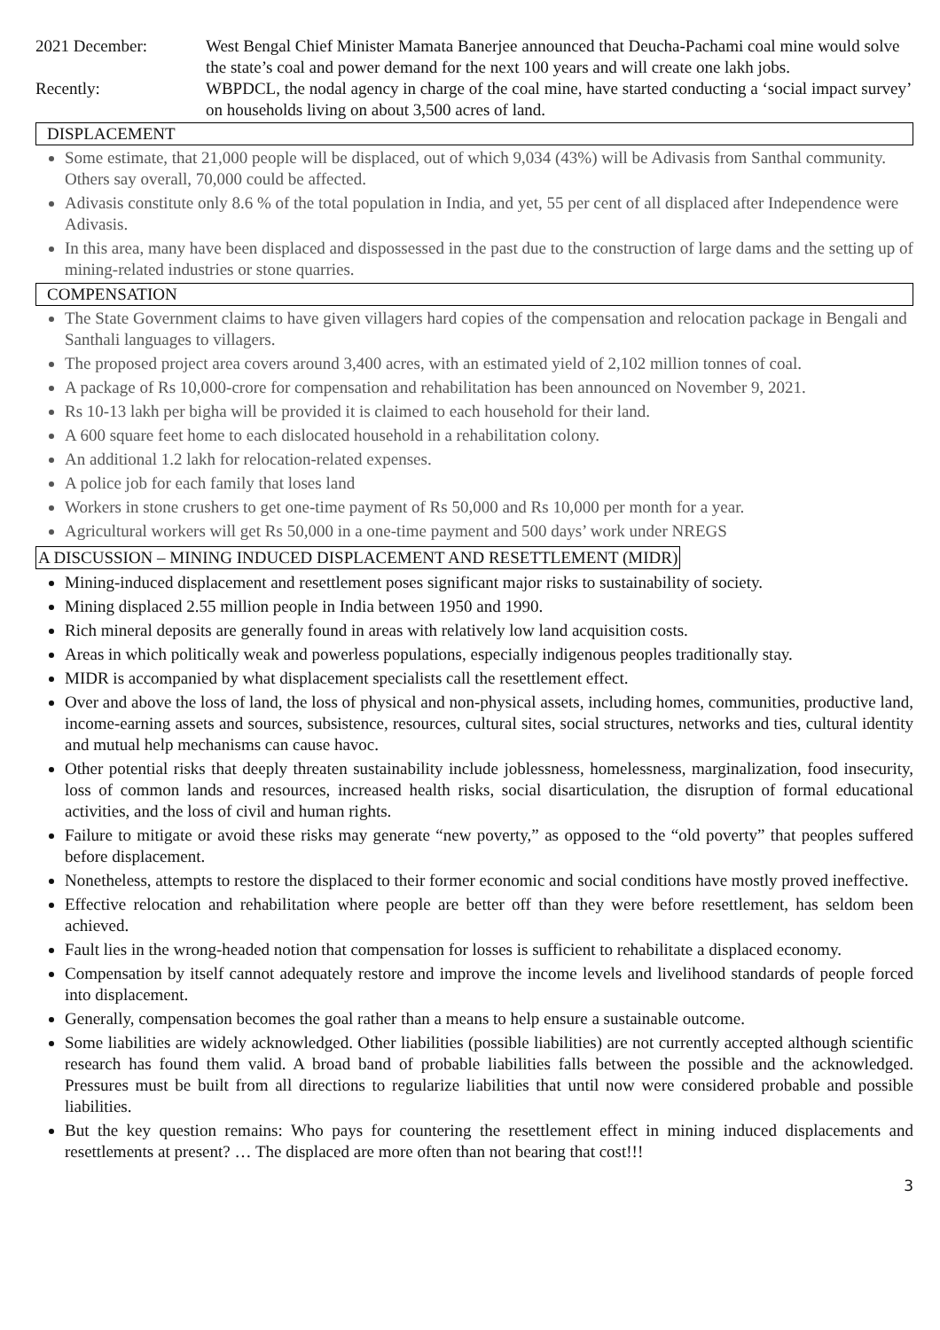2021 December: West Bengal Chief Minister Mamata Banerjee announced that Deucha-Pachami coal mine would solve the state’s coal and power demand for the next 100 years and will create one lakh jobs.
Recently: WBPDCL, the nodal agency in charge of the coal mine, have started conducting a ‘social impact survey’ on households living on about 3,500 acres of land.
DISPLACEMENT
Some estimate, that 21,000 people will be displaced, out of which 9,034 (43%) will be Adivasis from Santhal community. Others say overall, 70,000 could be affected.
Adivasis constitute only 8.6 % of the total population in India, and yet, 55 per cent of all displaced after Independence were Adivasis.
In this area, many have been displaced and dispossessed in the past due to the construction of large dams and the setting up of mining-related industries or stone quarries.
COMPENSATION
The State Government claims to have given villagers hard copies of the compensation and relocation package in Bengali and Santhali languages to villagers.
The proposed project area covers around 3,400 acres, with an estimated yield of 2,102 million tonnes of coal.
A package of Rs 10,000-crore for compensation and rehabilitation has been announced on November 9, 2021.
Rs 10-13 lakh per bigha will be provided it is claimed to each household for their land.
A 600 square feet home to each dislocated household in a rehabilitation colony.
An additional 1.2 lakh for relocation-related expenses.
A police job for each family that loses land
Workers in stone crushers to get one-time payment of Rs 50,000 and Rs 10,000 per month for a year.
Agricultural workers will get Rs 50,000 in a one-time payment and 500 days’ work under NREGS
A DISCUSSION – MINING INDUCED DISPLACEMENT AND RESETTLEMENT (MIDR)
Mining-induced displacement and resettlement poses significant major risks to sustainability of society.
Mining displaced 2.55 million people in India between 1950 and 1990.
Rich mineral deposits are generally found in areas with relatively low land acquisition costs.
Areas in which politically weak and powerless populations, especially indigenous peoples traditionally stay.
MIDR is accompanied by what displacement specialists call the resettlement effect.
Over and above the loss of land, the loss of physical and non-physical assets, including homes, communities, productive land, income-earning assets and sources, subsistence, resources, cultural sites, social structures, networks and ties, cultural identity and mutual help mechanisms can cause havoc.
Other potential risks that deeply threaten sustainability include joblessness, homelessness, marginalization, food insecurity, loss of common lands and resources, increased health risks, social disarticulation, the disruption of formal educational activities, and the loss of civil and human rights.
Failure to mitigate or avoid these risks may generate “new poverty,” as opposed to the “old poverty” that peoples suffered before displacement.
Nonetheless, attempts to restore the displaced to their former economic and social conditions have mostly proved ineffective.
Effective relocation and rehabilitation where people are better off than they were before resettlement, has seldom been achieved.
Fault lies in the wrong-headed notion that compensation for losses is sufficient to rehabilitate a displaced economy.
Compensation by itself cannot adequately restore and improve the income levels and livelihood standards of people forced into displacement.
Generally, compensation becomes the goal rather than a means to help ensure a sustainable outcome.
Some liabilities are widely acknowledged. Other liabilities (possible liabilities) are not currently accepted although scientific research has found them valid. A broad band of probable liabilities falls between the possible and the acknowledged. Pressures must be built from all directions to regularize liabilities that until now were considered probable and possible liabilities.
But the key question remains: Who pays for countering the resettlement effect in mining induced displacements and resettlements at present? … The displaced are more often than not bearing that cost!!!
3